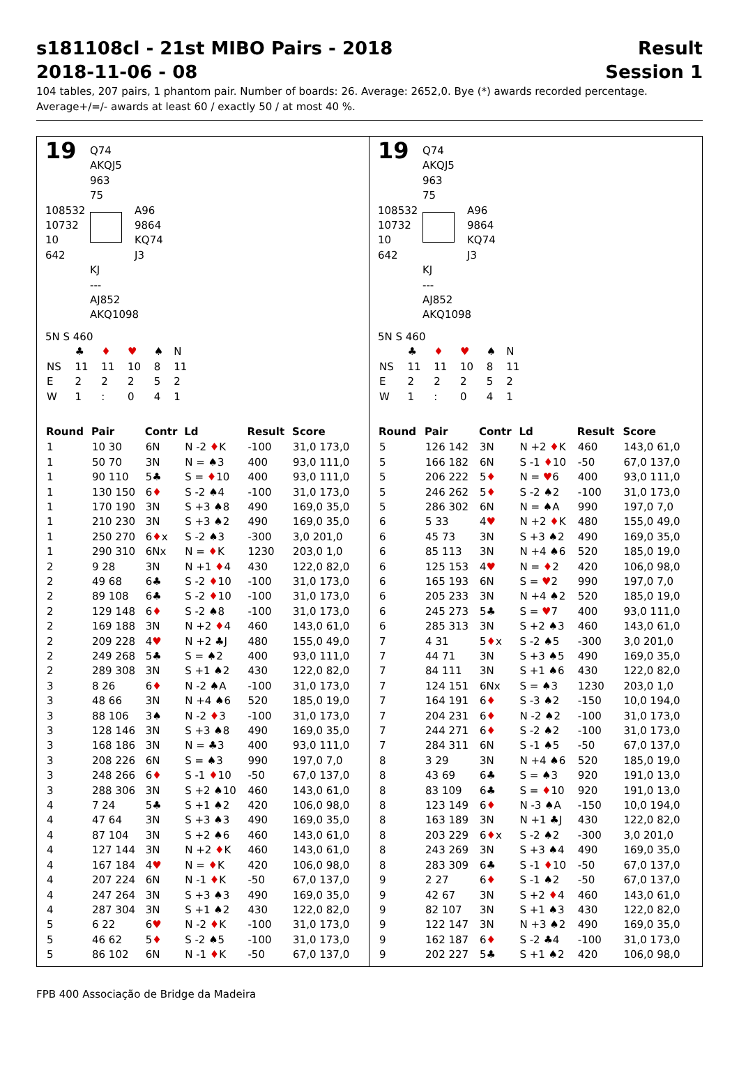s181108cl - 21st MIBO Pairs - 2018
2018-11-06 - 08
Result
Session 1
104 tables, 207 pairs, 1 phantom pair. Number of boards: 26. Average: 2652,0. Bye (*) awards recorded percentage.
Average+/=/- awards at least 60 / exactly 50 / at most 40 %.
19
Q74
AKQJ5
963
75
108532
10732
10
642
A96
9864
KQ74
J3
KJ
---
AJ852
AKQ1098
5N S 460
| | ♣ | ♦ | ♥ | ♠ | N |
| NS | 11 | 11 | 10 | 8 | 11 |
| E | 2 | 2 | 2 | 5 | 2 |
| W | 1 | : | 0 | 4 | 1 |
| Round | Pair | Contr | Ld | Result | Score |
| --- | --- | --- | --- | --- | --- |
| 1 | 10 30 | 6N | N -2 ♦ K | -100 | 31,0 173,0 |
| 1 | 50 70 | 3N | N = ♠3 | 400 | 93,0 111,0 |
| 1 | 90 110 | 5♣ | S = ♦ 10 | 400 | 93,0 111,0 |
| 1 | 130 150 | 6 ♦ | S -2 ♠4 | -100 | 31,0 173,0 |
| 1 | 170 190 | 3N | S +3 ♠8 | 490 | 169,0 35,0 |
| 1 | 210 230 | 3N | S +3 ♠2 | 490 | 169,0 35,0 |
| 1 | 250 270 | 6 ♦ x | S -2 ♠3 | -300 | 3,0 201,0 |
| 1 | 290 310 | 6Nx | N = ♦ K | 1230 | 203,0 1,0 |
| 2 | 9 28 | 3N | N +1 ♦ 4 | 430 | 122,0 82,0 |
| 2 | 49 68 | 6♣ | S -2 ♦ 10 | -100 | 31,0 173,0 |
| 2 | 89 108 | 6♣ | S -2 ♦ 10 | -100 | 31,0 173,0 |
| 2 | 129 148 | 6 ♦ | S -2 ♠8 | -100 | 31,0 173,0 |
| 2 | 169 188 | 3N | N +2 ♦ 4 | 460 | 143,0 61,0 |
| 2 | 209 228 | 4 ♥ | N +2 ♣J | 480 | 155,0 49,0 |
| 2 | 249 268 | 5♣ | S = ♠2 | 400 | 93,0 111,0 |
| 2 | 289 308 | 3N | S +1 ♠2 | 430 | 122,0 82,0 |
| 3 | 8 26 | 6 ♦ | N -2 ♠A | -100 | 31,0 173,0 |
| 3 | 48 66 | 3N | N +4 ♠6 | 520 | 185,0 19,0 |
| 3 | 88 106 | 3♠ | N -2 ♦ 3 | -100 | 31,0 173,0 |
| 3 | 128 146 | 3N | S +3 ♠8 | 490 | 169,0 35,0 |
| 3 | 168 186 | 3N | N = ♣3 | 400 | 93,0 111,0 |
| 3 | 208 226 | 6N | S = ♠3 | 990 | 197,0 7,0 |
| 3 | 248 266 | 6 ♦ | S -1 ♦ 10 | -50 | 67,0 137,0 |
| 3 | 288 306 | 3N | S +2 ♠10 | 460 | 143,0 61,0 |
| 4 | 7 24 | 5♣ | S +1 ♠2 | 420 | 106,0 98,0 |
| 4 | 47 64 | 3N | S +3 ♠3 | 490 | 169,0 35,0 |
| 4 | 87 104 | 3N | S +2 ♠6 | 460 | 143,0 61,0 |
| 4 | 127 144 | 3N | N +2 ♦ K | 460 | 143,0 61,0 |
| 4 | 167 184 | 4 ♥ | N = ♦ K | 420 | 106,0 98,0 |
| 4 | 207 224 | 6N | N -1 ♦ K | -50 | 67,0 137,0 |
| 4 | 247 264 | 3N | S +3 ♠3 | 490 | 169,0 35,0 |
| 4 | 287 304 | 3N | S +1 ♠2 | 430 | 122,0 82,0 |
| 5 | 6 22 | 6 ♥ | N -2 ♦ K | -100 | 31,0 173,0 |
| 5 | 46 62 | 5 ♦ | S -2 ♠5 | -100 | 31,0 173,0 |
| 5 | 86 102 | 6N | N -1 ♦ K | -50 | 67,0 137,0 |
19
Q74
AKQJ5
963
75
108532
10732
10
642
A96
9864
KQ74
J3
KJ
---
AJ852
AKQ1098
5N S 460
| | ♣ | ♦ | ♥ | ♠ | N |
| NS | 11 | 11 | 10 | 8 | 11 |
| E | 2 | 2 | 2 | 5 | 2 |
| W | 1 | : | 0 | 4 | 1 |
| Round | Pair | Contr | Ld | Result | Score |
| --- | --- | --- | --- | --- | --- |
| 5 | 126 142 | 3N | N +2 ♦ K | 460 | 143,0 61,0 |
| 5 | 166 182 | 6N | S -1 ♦ 10 | -50 | 67,0 137,0 |
| 5 | 206 222 | 5 ♦ | N = ♥ 6 | 400 | 93,0 111,0 |
| 5 | 246 262 | 5 ♦ | S -2 ♠2 | -100 | 31,0 173,0 |
| 5 | 286 302 | 6N | N = ♠A | 990 | 197,0 7,0 |
| 6 | 5 33 | 4 ♥ | N +2 ♦ K | 480 | 155,0 49,0 |
| 6 | 45 73 | 3N | S +3 ♠2 | 490 | 169,0 35,0 |
| 6 | 85 113 | 3N | N +4 ♠6 | 520 | 185,0 19,0 |
| 6 | 125 153 | 4 ♥ | N = ♦ 2 | 420 | 106,0 98,0 |
| 6 | 165 193 | 6N | S = ♥ 2 | 990 | 197,0 7,0 |
| 6 | 205 233 | 3N | N +4 ♠2 | 520 | 185,0 19,0 |
| 6 | 245 273 | 5♣ | S = ♥ 7 | 400 | 93,0 111,0 |
| 6 | 285 313 | 3N | S +2 ♠3 | 460 | 143,0 61,0 |
| 7 | 4 31 | 5 ♦ x | S -2 ♠5 | -300 | 3,0 201,0 |
| 7 | 44 71 | 3N | S +3 ♠5 | 490 | 169,0 35,0 |
| 7 | 84 111 | 3N | S +1 ♠6 | 430 | 122,0 82,0 |
| 7 | 124 151 | 6Nx | S = ♠3 | 1230 | 203,0 1,0 |
| 7 | 164 191 | 6 ♦ | S -3 ♠2 | -150 | 10,0 194,0 |
| 7 | 204 231 | 6 ♦ | N -2 ♠2 | -100 | 31,0 173,0 |
| 7 | 244 271 | 6 ♦ | S -2 ♠2 | -100 | 31,0 173,0 |
| 7 | 284 311 | 6N | S -1 ♠5 | -50 | 67,0 137,0 |
| 8 | 3 29 | 3N | N +4 ♠6 | 520 | 185,0 19,0 |
| 8 | 43 69 | 6♣ | S = ♠3 | 920 | 191,0 13,0 |
| 8 | 83 109 | 6♣ | S = ♦ 10 | 920 | 191,0 13,0 |
| 8 | 123 149 | 6 ♦ | N -3 ♠A | -150 | 10,0 194,0 |
| 8 | 163 189 | 3N | N +1 ♣J | 430 | 122,0 82,0 |
| 8 | 203 229 | 6 ♦ x | S -2 ♠2 | -300 | 3,0 201,0 |
| 8 | 243 269 | 3N | S +3 ♠4 | 490 | 169,0 35,0 |
| 8 | 283 309 | 6♣ | S -1 ♦ 10 | -50 | 67,0 137,0 |
| 9 | 2 27 | 6 ♦ | S -1 ♠2 | -50 | 67,0 137,0 |
| 9 | 42 67 | 3N | S +2 ♦ 4 | 460 | 143,0 61,0 |
| 9 | 82 107 | 3N | S +1 ♠3 | 430 | 122,0 82,0 |
| 9 | 122 147 | 3N | N +3 ♠2 | 490 | 169,0 35,0 |
| 9 | 162 187 | 6 ♦ | S -2 ♣4 | -100 | 31,0 173,0 |
| 9 | 202 227 | 5♣ | S +1 ♠2 | 420 | 106,0 98,0 |
FPB 400 Associação de Bridge da Madeira